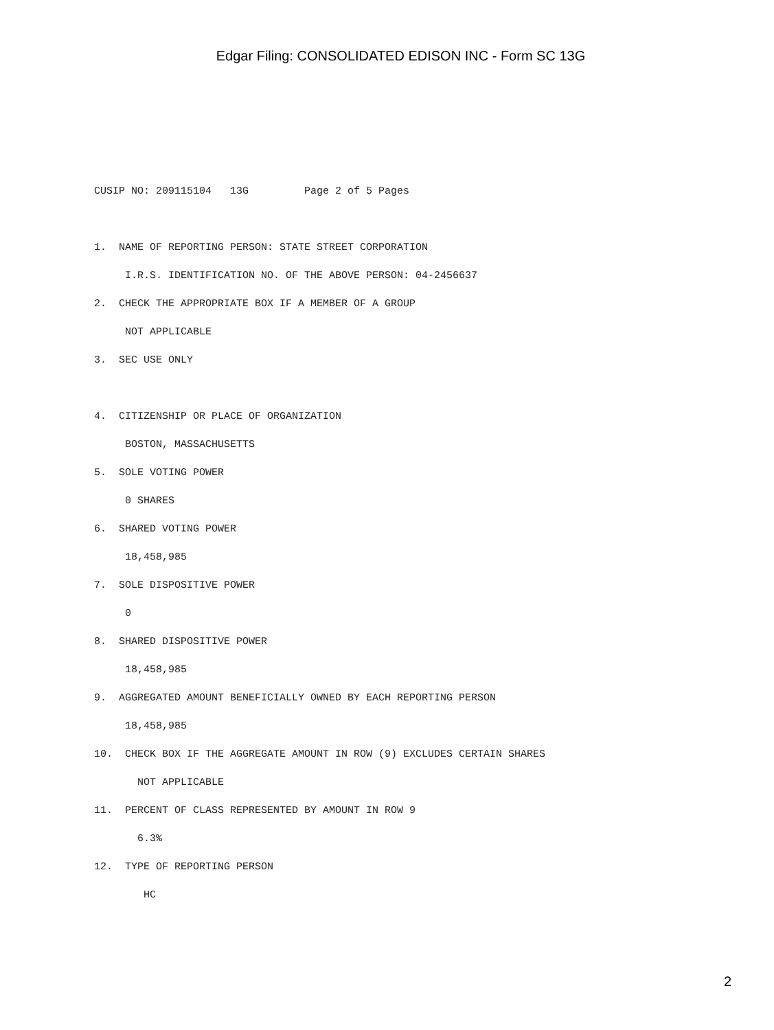Edgar Filing: CONSOLIDATED EDISON INC - Form SC 13G
CUSIP NO: 209115104 13G Page 2 of 5 Pages 1. NAME OF REPORTING PERSON: STATE STREET CORPORATION I.R.S. IDENTIFICATION NO. OF THE ABOVE PERSON: 04-2456637 2. CHECK THE APPROPRIATE BOX IF A MEMBER OF A GROUP NOT APPLICABLE 3. SEC USE ONLY 4. CITIZENSHIP OR PLACE OF ORGANIZATION BOSTON, MASSACHUSETTS 5. SOLE VOTING POWER 0 SHARES 6. SHARED VOTING POWER 18,458,985 7. SOLE DISPOSITIVE POWER 0 8. SHARED DISPOSITIVE POWER 18,458,985 9. AGGREGATED AMOUNT BENEFICIALLY OWNED BY EACH REPORTING PERSON 18,458,985 10. CHECK BOX IF THE AGGREGATE AMOUNT IN ROW (9) EXCLUDES CERTAIN SHARES NOT APPLICABLE 11. PERCENT OF CLASS REPRESENTED BY AMOUNT IN ROW 9 6.3% 12. TYPE OF REPORTING PERSON HC
2